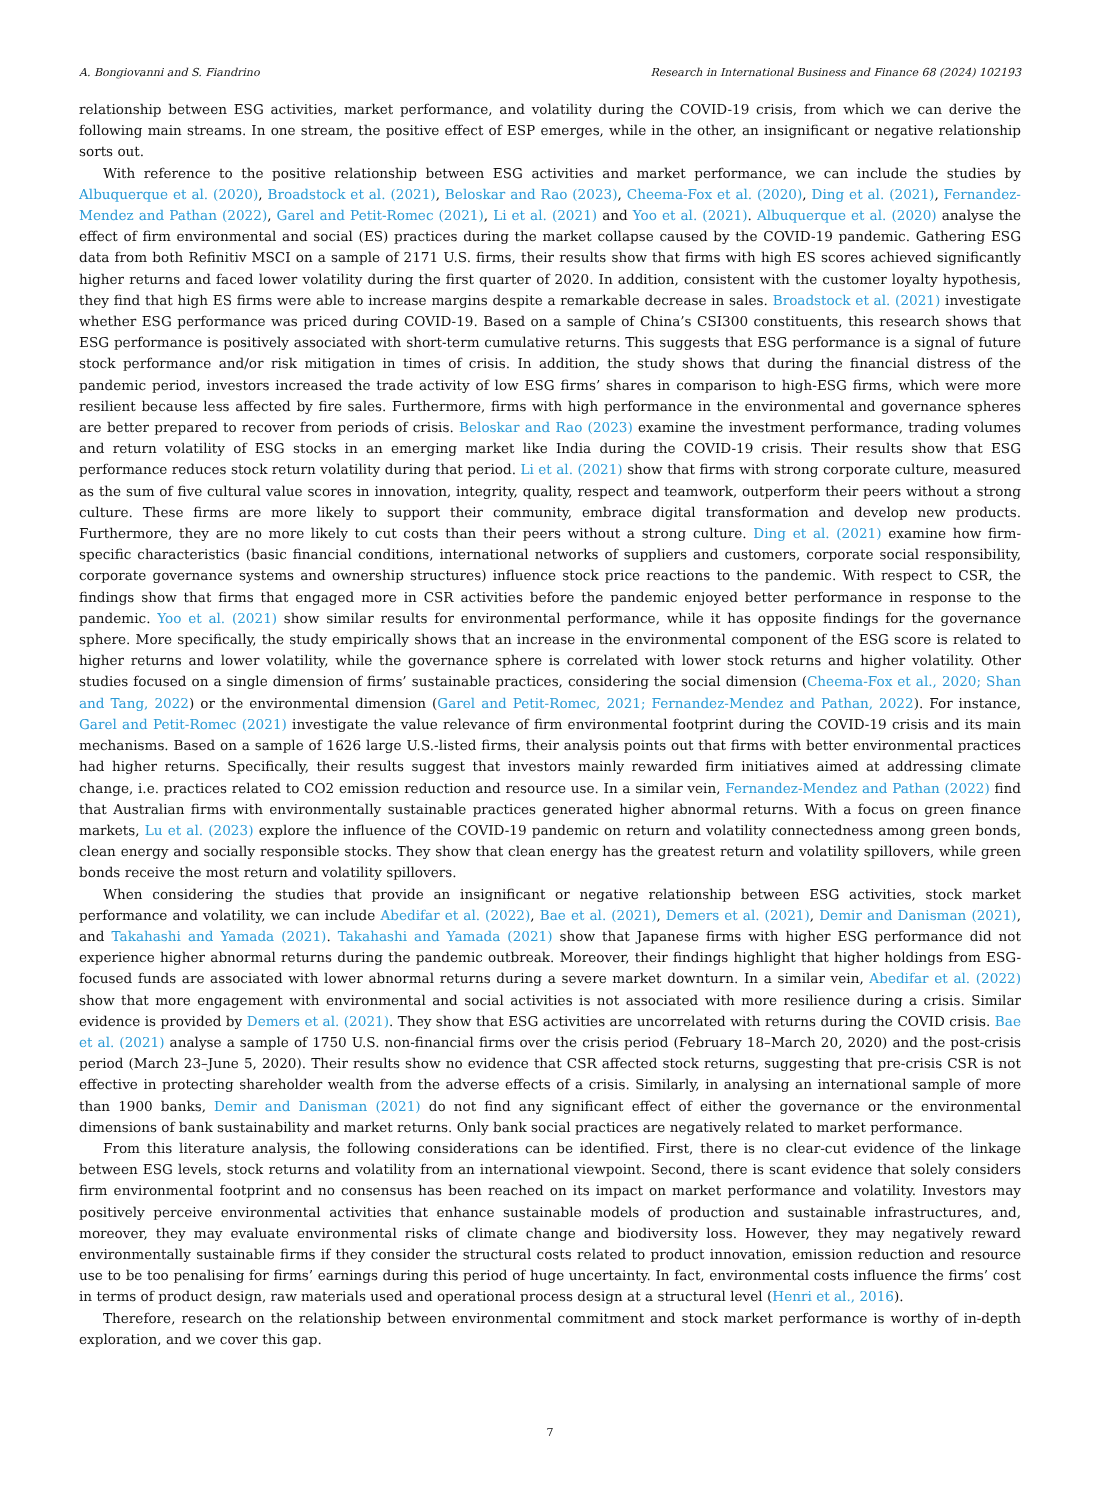A. Bongiovanni and S. Fiandrino Research in International Business and Finance 68 (2024) 102193
relationship between ESG activities, market performance, and volatility during the COVID-19 crisis, from which we can derive the following main streams. In one stream, the positive effect of ESP emerges, while in the other, an insignificant or negative relationship sorts out.
With reference to the positive relationship between ESG activities and market performance, we can include the studies by Albuquerque et al. (2020), Broadstock et al. (2021), Beloskar and Rao (2023), Cheema-Fox et al. (2020), Ding et al. (2021), Fernandez-Mendez and Pathan (2022), Garel and Petit-Romec (2021), Li et al. (2021) and Yoo et al. (2021). Albuquerque et al. (2020) analyse the effect of firm environmental and social (ES) practices during the market collapse caused by the COVID-19 pandemic. Gathering ESG data from both Refinitiv MSCI on a sample of 2171 U.S. firms, their results show that firms with high ES scores achieved significantly higher returns and faced lower volatility during the first quarter of 2020. In addition, consistent with the customer loyalty hypothesis, they find that high ES firms were able to increase margins despite a remarkable decrease in sales. Broadstock et al. (2021) investigate whether ESG performance was priced during COVID-19. Based on a sample of China’s CSI300 constituents, this research shows that ESG performance is positively associated with short-term cumulative returns. This suggests that ESG performance is a signal of future stock performance and/or risk mitigation in times of crisis. In addition, the study shows that during the financial distress of the pandemic period, investors increased the trade activity of low ESG firms’ shares in comparison to high-ESG firms, which were more resilient because less affected by fire sales. Furthermore, firms with high performance in the environmental and governance spheres are better prepared to recover from periods of crisis. Beloskar and Rao (2023) examine the investment performance, trading volumes and return volatility of ESG stocks in an emerging market like India during the COVID-19 crisis. Their results show that ESG performance reduces stock return volatility during that period. Li et al. (2021) show that firms with strong corporate culture, measured as the sum of five cultural value scores in innovation, integrity, quality, respect and teamwork, outperform their peers without a strong culture. These firms are more likely to support their community, embrace digital transformation and develop new products. Furthermore, they are no more likely to cut costs than their peers without a strong culture. Ding et al. (2021) examine how firm-specific characteristics (basic financial conditions, international networks of suppliers and customers, corporate social responsibility, corporate governance systems and ownership structures) influence stock price reactions to the pandemic. With respect to CSR, the findings show that firms that engaged more in CSR activities before the pandemic enjoyed better performance in response to the pandemic. Yoo et al. (2021) show similar results for environmental performance, while it has opposite findings for the governance sphere. More specifically, the study empirically shows that an increase in the environmental component of the ESG score is related to higher returns and lower volatility, while the governance sphere is correlated with lower stock returns and higher volatility. Other studies focused on a single dimension of firms’ sustainable practices, considering the social dimension (Cheema-Fox et al., 2020; Shan and Tang, 2022) or the environmental dimension (Garel and Petit-Romec, 2021; Fernandez-Mendez and Pathan, 2022). For instance, Garel and Petit-Romec (2021) investigate the value relevance of firm environmental footprint during the COVID-19 crisis and its main mechanisms. Based on a sample of 1626 large U.S.-listed firms, their analysis points out that firms with better environmental practices had higher returns. Specifically, their results suggest that investors mainly rewarded firm initiatives aimed at addressing climate change, i.e. practices related to CO2 emission reduction and resource use. In a similar vein, Fernandez-Mendez and Pathan (2022) find that Australian firms with environmentally sustainable practices generated higher abnormal returns. With a focus on green finance markets, Lu et al. (2023) explore the influence of the COVID-19 pandemic on return and volatility connectedness among green bonds, clean energy and socially responsible stocks. They show that clean energy has the greatest return and volatility spillovers, while green bonds receive the most return and volatility spillovers.
When considering the studies that provide an insignificant or negative relationship between ESG activities, stock market performance and volatility, we can include Abedifar et al. (2022), Bae et al. (2021), Demers et al. (2021), Demir and Danisman (2021), and Takahashi and Yamada (2021). Takahashi and Yamada (2021) show that Japanese firms with higher ESG performance did not experience higher abnormal returns during the pandemic outbreak. Moreover, their findings highlight that higher holdings from ESG-focused funds are associated with lower abnormal returns during a severe market downturn. In a similar vein, Abedifar et al. (2022) show that more engagement with environmental and social activities is not associated with more resilience during a crisis. Similar evidence is provided by Demers et al. (2021). They show that ESG activities are uncorrelated with returns during the COVID crisis. Bae et al. (2021) analyse a sample of 1750 U.S. non-financial firms over the crisis period (February 18–March 20, 2020) and the post-crisis period (March 23–June 5, 2020). Their results show no evidence that CSR affected stock returns, suggesting that pre-crisis CSR is not effective in protecting shareholder wealth from the adverse effects of a crisis. Similarly, in analysing an international sample of more than 1900 banks, Demir and Danisman (2021) do not find any significant effect of either the governance or the environmental dimensions of bank sustainability and market returns. Only bank social practices are negatively related to market performance.
From this literature analysis, the following considerations can be identified. First, there is no clear-cut evidence of the linkage between ESG levels, stock returns and volatility from an international viewpoint. Second, there is scant evidence that solely considers firm environmental footprint and no consensus has been reached on its impact on market performance and volatility. Investors may positively perceive environmental activities that enhance sustainable models of production and sustainable infrastructures, and, moreover, they may evaluate environmental risks of climate change and biodiversity loss. However, they may negatively reward environmentally sustainable firms if they consider the structural costs related to product innovation, emission reduction and resource use to be too penalising for firms’ earnings during this period of huge uncertainty. In fact, environmental costs influence the firms’ cost in terms of product design, raw materials used and operational process design at a structural level (Henri et al., 2016).
Therefore, research on the relationship between environmental commitment and stock market performance is worthy of in-depth exploration, and we cover this gap.
7